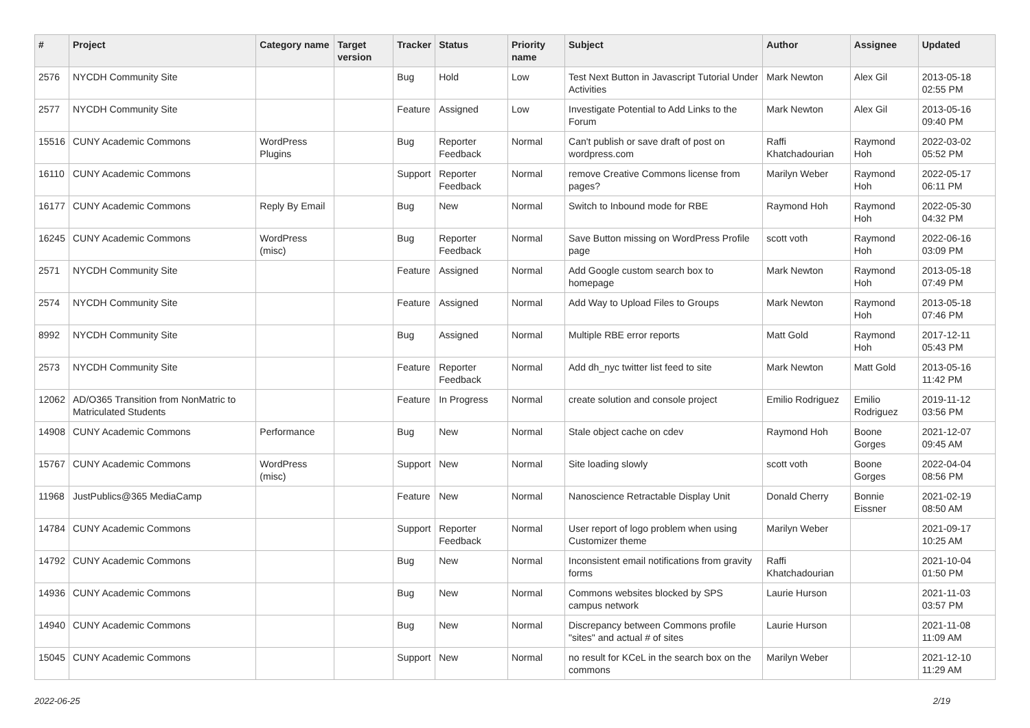| # | Project | Category name | Target version | Tracker | Status | Priority name | Subject | Author | Assignee | Updated |
| --- | --- | --- | --- | --- | --- | --- | --- | --- | --- | --- |
| 2576 | NYCDH Community Site | | | Bug | Hold | Low | Test Next Button in Javascript Tutorial Under Activities | Mark Newton | Alex Gil | 2013-05-18 02:55 PM |
| 2577 | NYCDH Community Site | | | Feature | Assigned | Low | Investigate Potential to Add Links to the Forum | Mark Newton | Alex Gil | 2013-05-16 09:40 PM |
| 15516 | CUNY Academic Commons | WordPress Plugins | | Bug | Reporter Feedback | Normal | Can't publish or save draft of post on wordpress.com | Raffi Khatchadourian | Raymond Hoh | 2022-03-02 05:52 PM |
| 16110 | CUNY Academic Commons | | | Support | Reporter Feedback | Normal | remove Creative Commons license from pages? | Marilyn Weber | Raymond Hoh | 2022-05-17 06:11 PM |
| 16177 | CUNY Academic Commons | Reply By Email | | Bug | New | Normal | Switch to Inbound mode for RBE | Raymond Hoh | Raymond Hoh | 2022-05-30 04:32 PM |
| 16245 | CUNY Academic Commons | WordPress (misc) | | Bug | Reporter Feedback | Normal | Save Button missing on WordPress Profile page | scott voth | Raymond Hoh | 2022-06-16 03:09 PM |
| 2571 | NYCDH Community Site | | | Feature | Assigned | Normal | Add Google custom search box to homepage | Mark Newton | Raymond Hoh | 2013-05-18 07:49 PM |
| 2574 | NYCDH Community Site | | | Feature | Assigned | Normal | Add Way to Upload Files to Groups | Mark Newton | Raymond Hoh | 2013-05-18 07:46 PM |
| 8992 | NYCDH Community Site | | | Bug | Assigned | Normal | Multiple RBE error reports | Matt Gold | Raymond Hoh | 2017-12-11 05:43 PM |
| 2573 | NYCDH Community Site | | | Feature | Reporter Feedback | Normal | Add dh_nyc twitter list feed to site | Mark Newton | Matt Gold | 2013-05-16 11:42 PM |
| 12062 | AD/O365 Transition from NonMatric to Matriculated Students | | | Feature | In Progress | Normal | create solution and console project | Emilio Rodriguez | Emilio Rodriguez | 2019-11-12 03:56 PM |
| 14908 | CUNY Academic Commons | Performance | | Bug | New | Normal | Stale object cache on cdev | Raymond Hoh | Boone Gorges | 2021-12-07 09:45 AM |
| 15767 | CUNY Academic Commons | WordPress (misc) | | Support | New | Normal | Site loading slowly | scott voth | Boone Gorges | 2022-04-04 08:56 PM |
| 11968 | JustPublics@365 MediaCamp | | | Feature | New | Normal | Nanoscience Retractable Display Unit | Donald Cherry | Bonnie Eissner | 2021-02-19 08:50 AM |
| 14784 | CUNY Academic Commons | | | Support | Reporter Feedback | Normal | User report of logo problem when using Customizer theme | Marilyn Weber | | 2021-09-17 10:25 AM |
| 14792 | CUNY Academic Commons | | | Bug | New | Normal | Inconsistent email notifications from gravity forms | Raffi Khatchadourian | | 2021-10-04 01:50 PM |
| 14936 | CUNY Academic Commons | | | Bug | New | Normal | Commons websites blocked by SPS campus network | Laurie Hurson | | 2021-11-03 03:57 PM |
| 14940 | CUNY Academic Commons | | | Bug | New | Normal | Discrepancy between Commons profile "sites" and actual # of sites | Laurie Hurson | | 2021-11-08 11:09 AM |
| 15045 | CUNY Academic Commons | | | Support | New | Normal | no result for KCeL in the search box on the commons | Marilyn Weber | | 2021-12-10 11:29 AM |
2022-06-25 2/19